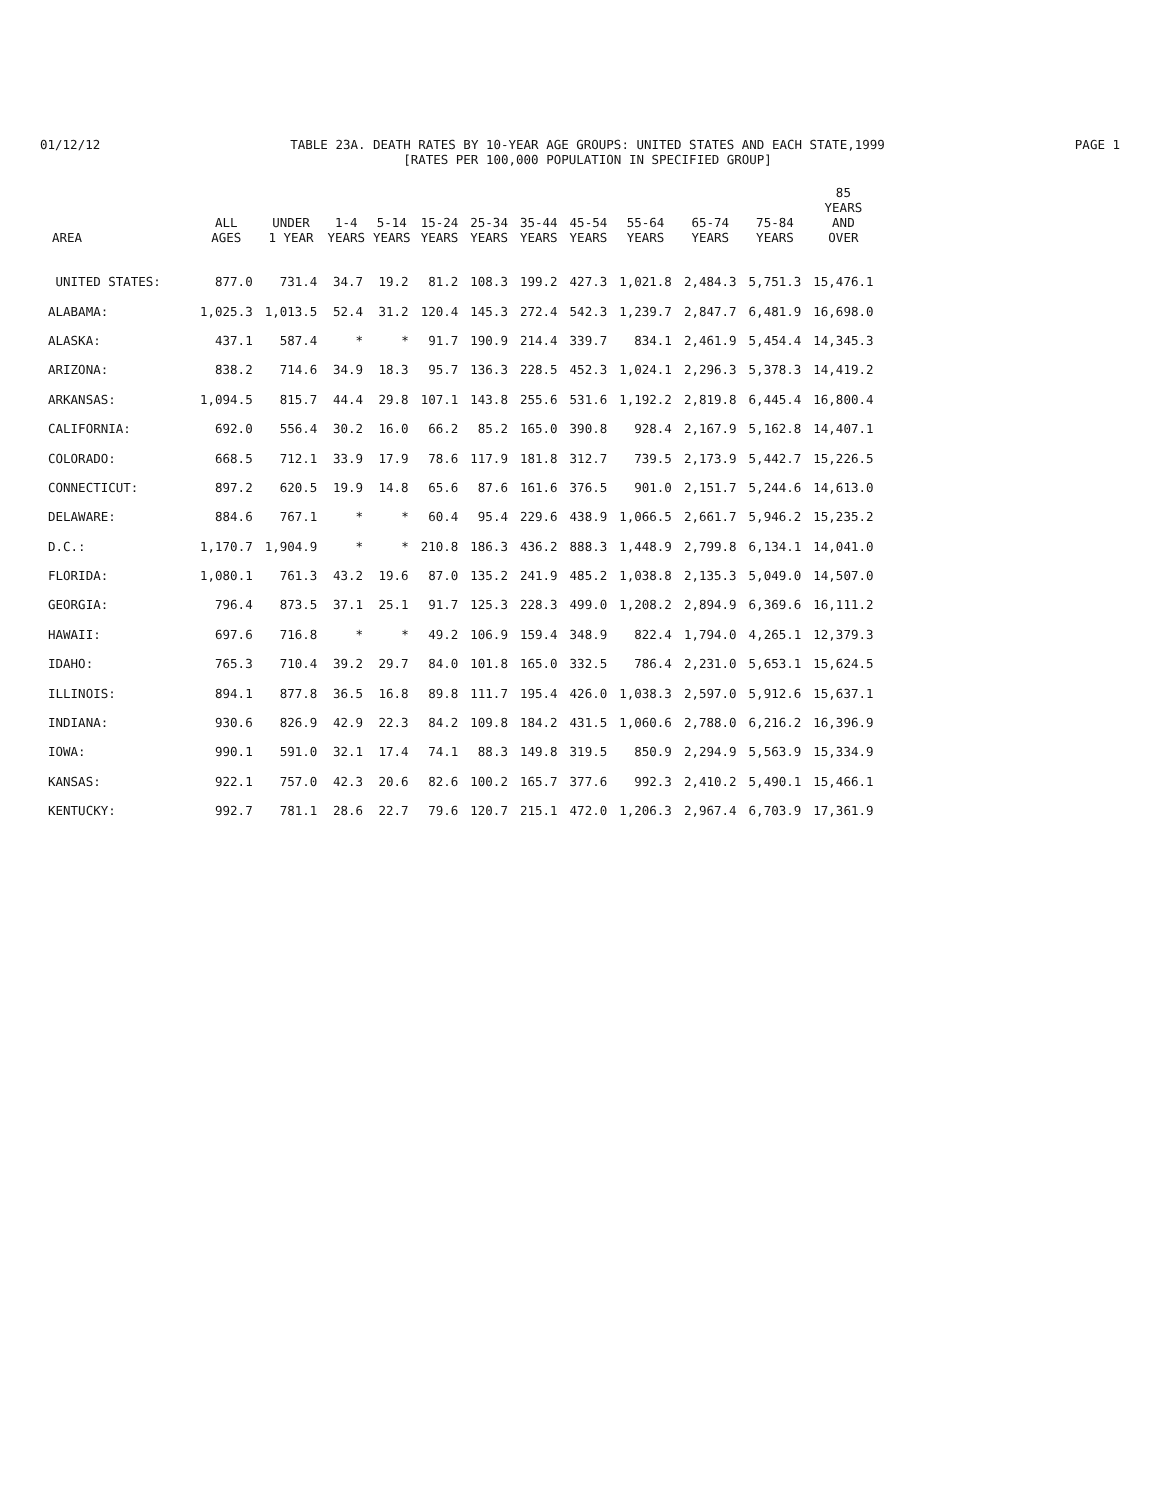01/12/12 TABLE 23A. DEATH RATES BY 10-YEAR AGE GROUPS: UNITED STATES AND EACH STATE,1999
[RATES PER 100,000 POPULATION IN SPECIFIED GROUP] PAGE 1
| AREA | ALL AGES | UNDER 1 YEAR | 1-4 YEARS | 5-14 YEARS | 15-24 YEARS | 25-34 YEARS | 35-44 YEARS | 45-54 YEARS | 55-64 YEARS | 65-74 YEARS | 75-84 YEARS | 85 YEARS AND OVER |
| --- | --- | --- | --- | --- | --- | --- | --- | --- | --- | --- | --- | --- |
| UNITED STATES: | 877.0 | 731.4 | 34.7 | 19.2 | 81.2 | 108.3 | 199.2 | 427.3 | 1,021.8 | 2,484.3 | 5,751.3 | 15,476.1 |
| ALABAMA: | 1,025.3 | 1,013.5 | 52.4 | 31.2 | 120.4 | 145.3 | 272.4 | 542.3 | 1,239.7 | 2,847.7 | 6,481.9 | 16,698.0 |
| ALASKA: | 437.1 | 587.4 | * | * | 91.7 | 190.9 | 214.4 | 339.7 | 834.1 | 2,461.9 | 5,454.4 | 14,345.3 |
| ARIZONA: | 838.2 | 714.6 | 34.9 | 18.3 | 95.7 | 136.3 | 228.5 | 452.3 | 1,024.1 | 2,296.3 | 5,378.3 | 14,419.2 |
| ARKANSAS: | 1,094.5 | 815.7 | 44.4 | 29.8 | 107.1 | 143.8 | 255.6 | 531.6 | 1,192.2 | 2,819.8 | 6,445.4 | 16,800.4 |
| CALIFORNIA: | 692.0 | 556.4 | 30.2 | 16.0 | 66.2 | 85.2 | 165.0 | 390.8 | 928.4 | 2,167.9 | 5,162.8 | 14,407.1 |
| COLORADO: | 668.5 | 712.1 | 33.9 | 17.9 | 78.6 | 117.9 | 181.8 | 312.7 | 739.5 | 2,173.9 | 5,442.7 | 15,226.5 |
| CONNECTICUT: | 897.2 | 620.5 | 19.9 | 14.8 | 65.6 | 87.6 | 161.6 | 376.5 | 901.0 | 2,151.7 | 5,244.6 | 14,613.0 |
| DELAWARE: | 884.6 | 767.1 | * | * | 60.4 | 95.4 | 229.6 | 438.9 | 1,066.5 | 2,661.7 | 5,946.2 | 15,235.2 |
| D.C.: | 1,170.7 | 1,904.9 | * | * | 210.8 | 186.3 | 436.2 | 888.3 | 1,448.9 | 2,799.8 | 6,134.1 | 14,041.0 |
| FLORIDA: | 1,080.1 | 761.3 | 43.2 | 19.6 | 87.0 | 135.2 | 241.9 | 485.2 | 1,038.8 | 2,135.3 | 5,049.0 | 14,507.0 |
| GEORGIA: | 796.4 | 873.5 | 37.1 | 25.1 | 91.7 | 125.3 | 228.3 | 499.0 | 1,208.2 | 2,894.9 | 6,369.6 | 16,111.2 |
| HAWAII: | 697.6 | 716.8 | * | * | 49.2 | 106.9 | 159.4 | 348.9 | 822.4 | 1,794.0 | 4,265.1 | 12,379.3 |
| IDAHO: | 765.3 | 710.4 | 39.2 | 29.7 | 84.0 | 101.8 | 165.0 | 332.5 | 786.4 | 2,231.0 | 5,653.1 | 15,624.5 |
| ILLINOIS: | 894.1 | 877.8 | 36.5 | 16.8 | 89.8 | 111.7 | 195.4 | 426.0 | 1,038.3 | 2,597.0 | 5,912.6 | 15,637.1 |
| INDIANA: | 930.6 | 826.9 | 42.9 | 22.3 | 84.2 | 109.8 | 184.2 | 431.5 | 1,060.6 | 2,788.0 | 6,216.2 | 16,396.9 |
| IOWA: | 990.1 | 591.0 | 32.1 | 17.4 | 74.1 | 88.3 | 149.8 | 319.5 | 850.9 | 2,294.9 | 5,563.9 | 15,334.9 |
| KANSAS: | 922.1 | 757.0 | 42.3 | 20.6 | 82.6 | 100.2 | 165.7 | 377.6 | 992.3 | 2,410.2 | 5,490.1 | 15,466.1 |
| KENTUCKY: | 992.7 | 781.1 | 28.6 | 22.7 | 79.6 | 120.7 | 215.1 | 472.0 | 1,206.3 | 2,967.4 | 6,703.9 | 17,361.9 |